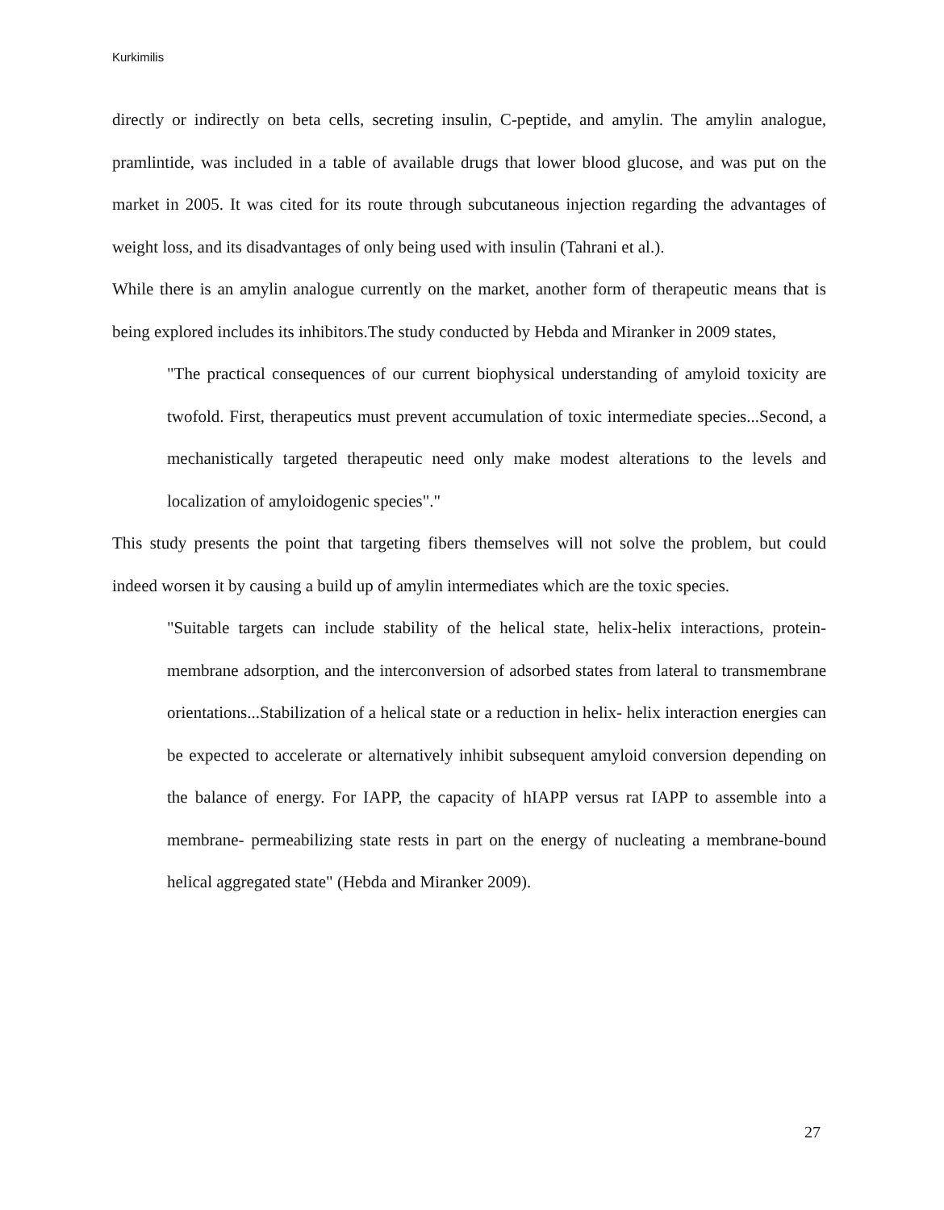Kurkimilis
directly or indirectly on beta cells, secreting insulin, C-peptide, and amylin. The amylin analogue, pramlintide, was included in a table of available drugs that lower blood glucose, and was put on the market in 2005. It was cited for its route through subcutaneous injection regarding the advantages of weight loss, and its disadvantages of only being used with insulin (Tahrani et al.).
While there is an amylin analogue currently on the market, another form of therapeutic means that is being explored includes its inhibitors.The study conducted by Hebda and Miranker in 2009 states,
"The practical consequences of our current biophysical understanding of amyloid toxicity are twofold. First, therapeutics must prevent accumulation of toxic intermediate species...Second, a mechanistically targeted therapeutic need only make modest alterations to the levels and localization of amyloidogenic species"."
This study presents the point that targeting fibers themselves will not solve the problem, but could indeed worsen it by causing a build up of amylin intermediates which are the toxic species.
"Suitable targets can include stability of the helical state, helix-helix interactions, protein-membrane adsorption, and the interconversion of adsorbed states from lateral to transmembrane orientations...Stabilization of a helical state or a reduction in helix- helix interaction energies can be expected to accelerate or alternatively inhibit subsequent amyloid conversion depending on the balance of energy. For IAPP, the capacity of hIAPP versus rat IAPP to assemble into a membrane- permeabilizing state rests in part on the energy of nucleating a membrane-bound helical aggregated state" (Hebda and Miranker 2009).
27